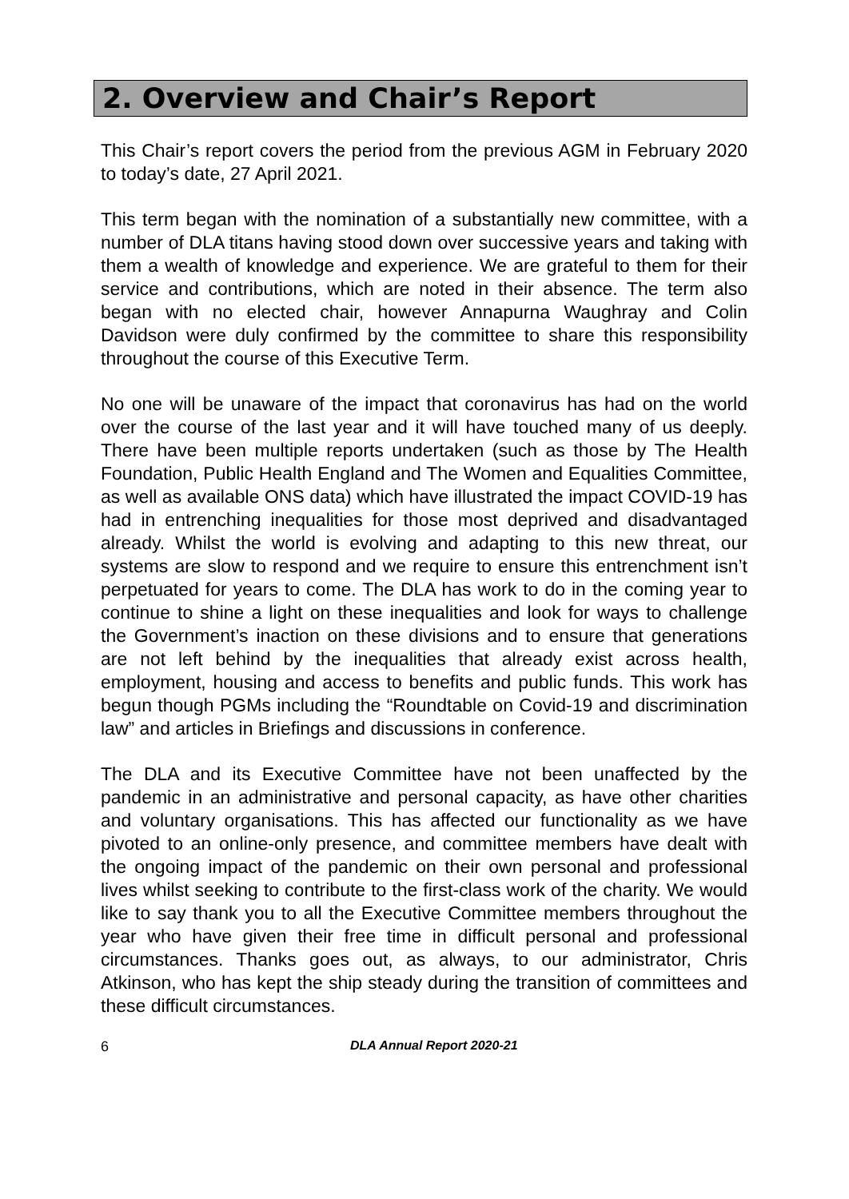2. Overview and Chair’s Report
This Chair’s report covers the period from the previous AGM in February 2020 to today’s date, 27 April 2021.
This term began with the nomination of a substantially new committee, with a number of DLA titans having stood down over successive years and taking with them a wealth of knowledge and experience. We are grateful to them for their service and contributions, which are noted in their absence. The term also began with no elected chair, however Annapurna Waughray and Colin Davidson were duly confirmed by the committee to share this responsibility throughout the course of this Executive Term.
No one will be unaware of the impact that coronavirus has had on the world over the course of the last year and it will have touched many of us deeply. There have been multiple reports undertaken (such as those by The Health Foundation, Public Health England and The Women and Equalities Committee, as well as available ONS data) which have illustrated the impact COVID-19 has had in entrenching inequalities for those most deprived and disadvantaged already. Whilst the world is evolving and adapting to this new threat, our systems are slow to respond and we require to ensure this entrenchment isn’t perpetuated for years to come. The DLA has work to do in the coming year to continue to shine a light on these inequalities and look for ways to challenge the Government’s inaction on these divisions and to ensure that generations are not left behind by the inequalities that already exist across health, employment, housing and access to benefits and public funds. This work has begun though PGMs including the “Roundtable on Covid-19 and discrimination law” and articles in Briefings and discussions in conference.
The DLA and its Executive Committee have not been unaffected by the pandemic in an administrative and personal capacity, as have other charities and voluntary organisations. This has affected our functionality as we have pivoted to an online-only presence, and committee members have dealt with the ongoing impact of the pandemic on their own personal and professional lives whilst seeking to contribute to the first-class work of the charity. We would like to say thank you to all the Executive Committee members throughout the year who have given their free time in difficult personal and professional circumstances. Thanks goes out, as always, to our administrator, Chris Atkinson, who has kept the ship steady during the transition of committees and these difficult circumstances.
6 DLA Annual Report 2020-21